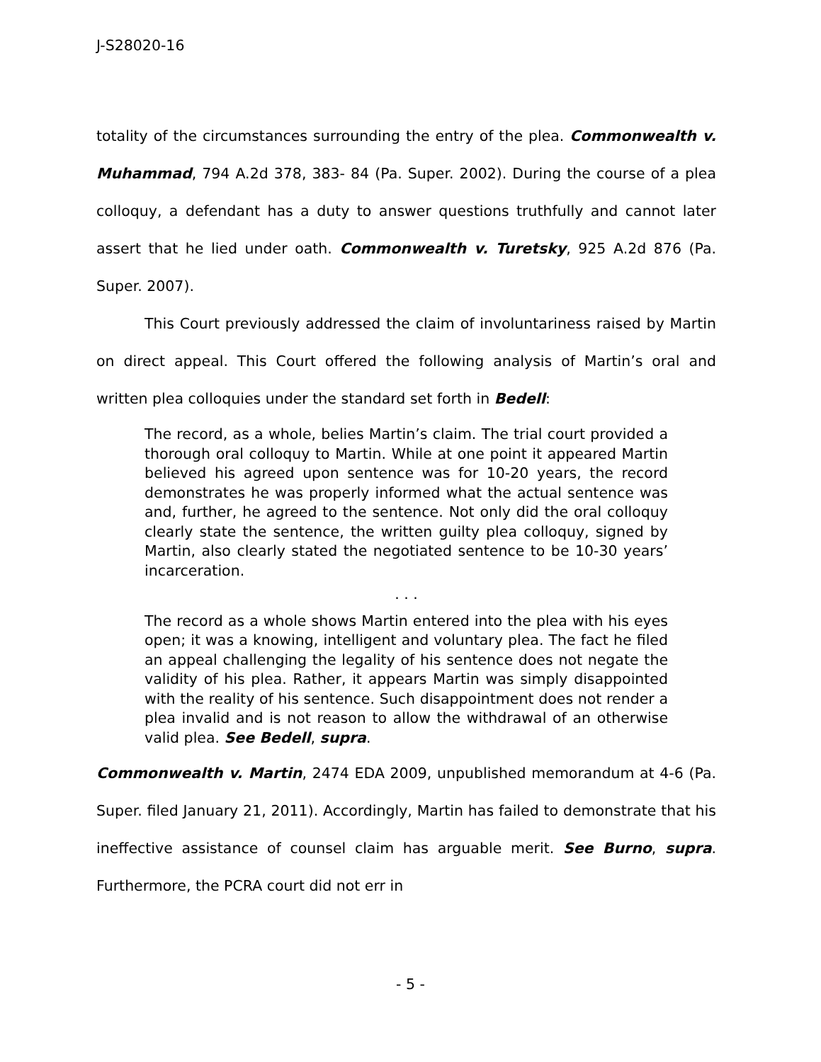J-S28020-16
totality of the circumstances surrounding the entry of the plea. Commonwealth v. Muhammad, 794 A.2d 378, 383- 84 (Pa. Super. 2002). During the course of a plea colloquy, a defendant has a duty to answer questions truthfully and cannot later assert that he lied under oath. Commonwealth v. Turetsky, 925 A.2d 876 (Pa. Super. 2007).
This Court previously addressed the claim of involuntariness raised by Martin on direct appeal. This Court offered the following analysis of Martin’s oral and written plea colloquies under the standard set forth in Bedell:
The record, as a whole, belies Martin’s claim. The trial court provided a thorough oral colloquy to Martin. While at one point it appeared Martin believed his agreed upon sentence was for 10-20 years, the record demonstrates he was properly informed what the actual sentence was and, further, he agreed to the sentence. Not only did the oral colloquy clearly state the sentence, the written guilty plea colloquy, signed by Martin, also clearly stated the negotiated sentence to be 10-30 years’ incarceration.
. . .
The record as a whole shows Martin entered into the plea with his eyes open; it was a knowing, intelligent and voluntary plea. The fact he filed an appeal challenging the legality of his sentence does not negate the validity of his plea. Rather, it appears Martin was simply disappointed with the reality of his sentence. Such disappointment does not render a plea invalid and is not reason to allow the withdrawal of an otherwise valid plea. See Bedell, supra.
Commonwealth v. Martin, 2474 EDA 2009, unpublished memorandum at 4-6 (Pa. Super. filed January 21, 2011). Accordingly, Martin has failed to demonstrate that his ineffective assistance of counsel claim has arguable merit. See Burno, supra. Furthermore, the PCRA court did not err in
- 5 -